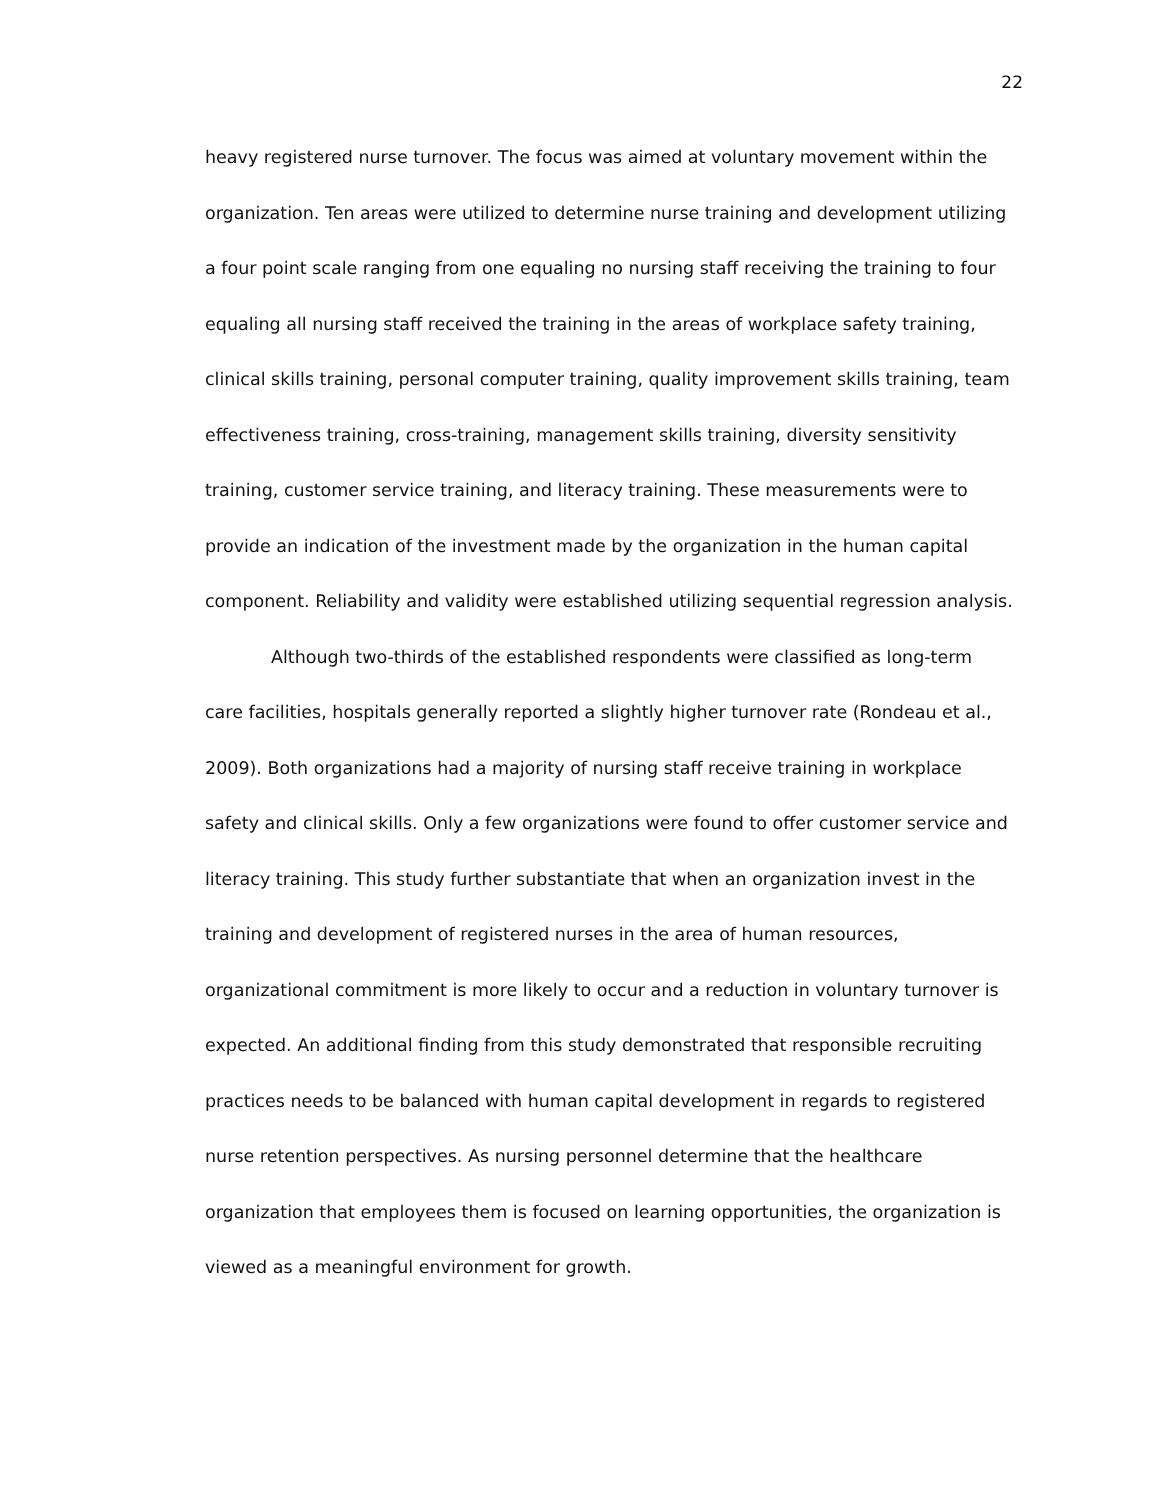22
heavy registered nurse turnover. The focus was aimed at voluntary movement within the organization. Ten areas were utilized to determine nurse training and development utilizing a four point scale ranging from one equaling no nursing staff receiving the training to four equaling all nursing staff received the training in the areas of workplace safety training, clinical skills training, personal computer training, quality improvement skills training, team effectiveness training, cross-training, management skills training, diversity sensitivity training, customer service training, and literacy training. These measurements were to provide an indication of the investment made by the organization in the human capital component. Reliability and validity were established utilizing sequential regression analysis.
Although two-thirds of the established respondents were classified as long-term care facilities, hospitals generally reported a slightly higher turnover rate (Rondeau et al., 2009). Both organizations had a majority of nursing staff receive training in workplace safety and clinical skills. Only a few organizations were found to offer customer service and literacy training. This study further substantiate that when an organization invest in the training and development of registered nurses in the area of human resources, organizational commitment is more likely to occur and a reduction in voluntary turnover is expected. An additional finding from this study demonstrated that responsible recruiting practices needs to be balanced with human capital development in regards to registered nurse retention perspectives. As nursing personnel determine that the healthcare organization that employees them is focused on learning opportunities, the organization is viewed as a meaningful environment for growth.